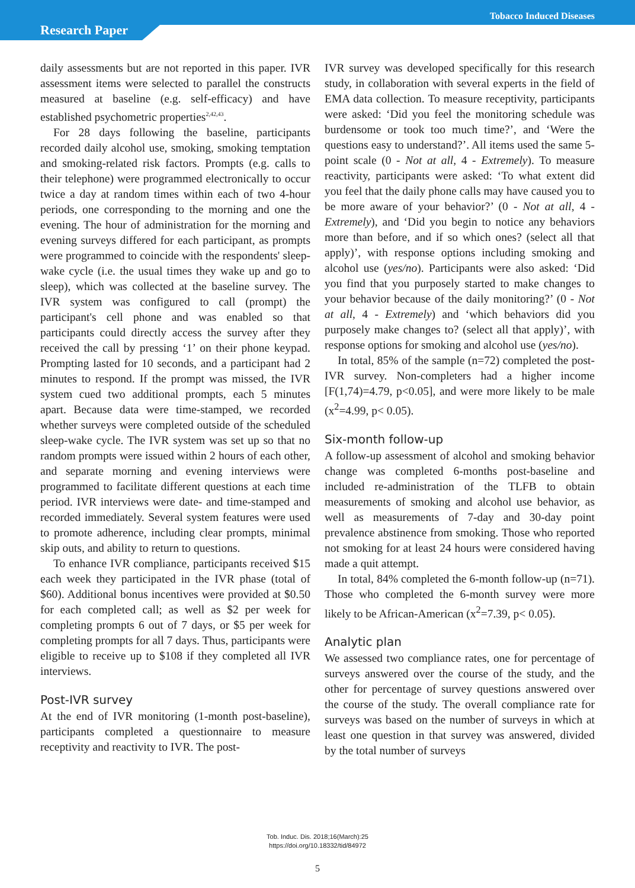Tobacco Induced Diseases
Research Paper
daily assessments but are not reported in this paper. IVR assessment items were selected to parallel the constructs measured at baseline (e.g. self-efficacy) and have established psychometric properties<sup>2,42,43</sup>.
For 28 days following the baseline, participants recorded daily alcohol use, smoking, smoking temptation and smoking-related risk factors. Prompts (e.g. calls to their telephone) were programmed electronically to occur twice a day at random times within each of two 4-hour periods, one corresponding to the morning and one the evening. The hour of administration for the morning and evening surveys differed for each participant, as prompts were programmed to coincide with the respondents' sleep-wake cycle (i.e. the usual times they wake up and go to sleep), which was collected at the baseline survey. The IVR system was configured to call (prompt) the participant's cell phone and was enabled so that participants could directly access the survey after they received the call by pressing ‘1’ on their phone keypad. Prompting lasted for 10 seconds, and a participant had 2 minutes to respond. If the prompt was missed, the IVR system cued two additional prompts, each 5 minutes apart. Because data were time-stamped, we recorded whether surveys were completed outside of the scheduled sleep-wake cycle. The IVR system was set up so that no random prompts were issued within 2 hours of each other, and separate morning and evening interviews were programmed to facilitate different questions at each time period. IVR interviews were date- and time-stamped and recorded immediately. Several system features were used to promote adherence, including clear prompts, minimal skip outs, and ability to return to questions.
To enhance IVR compliance, participants received $15 each week they participated in the IVR phase (total of $60). Additional bonus incentives were provided at $0.50 for each completed call; as well as $2 per week for completing prompts 6 out of 7 days, or $5 per week for completing prompts for all 7 days. Thus, participants were eligible to receive up to $108 if they completed all IVR interviews.
Post-IVR survey
At the end of IVR monitoring (1-month post-baseline), participants completed a questionnaire to measure receptivity and reactivity to IVR. The post-
IVR survey was developed specifically for this research study, in collaboration with several experts in the field of EMA data collection. To measure receptivity, participants were asked: ‘Did you feel the monitoring schedule was burdensome or took too much time?’, and ‘Were the questions easy to understand?’. All items used the same 5-point scale (0 - Not at all, 4 - Extremely). To measure reactivity, participants were asked: ‘To what extent did you feel that the daily phone calls may have caused you to be more aware of your behavior?’ (0 - Not at all, 4 - Extremely), and ‘Did you begin to notice any behaviors more than before, and if so which ones? (select all that apply)’, with response options including smoking and alcohol use (yes/no). Participants were also asked: ‘Did you find that you purposely started to make changes to your behavior because of the daily monitoring?’ (0 - Not at all, 4 - Extremely) and ‘which behaviors did you purposely make changes to? (select all that apply)’, with response options for smoking and alcohol use (yes/no).
In total, 85% of the sample (n=72) completed the post-IVR survey. Non-completers had a higher income [F(1,74)=4.79, p<0.05], and were more likely to be male (x<sup>2</sup>=4.99, p< 0.05).
Six-month follow-up
A follow-up assessment of alcohol and smoking behavior change was completed 6-months post-baseline and included re-administration of the TLFB to obtain measurements of smoking and alcohol use behavior, as well as measurements of 7-day and 30-day point prevalence abstinence from smoking. Those who reported not smoking for at least 24 hours were considered having made a quit attempt.
In total, 84% completed the 6-month follow-up (n=71). Those who completed the 6-month survey were more likely to be African-American (x<sup>2</sup>=7.39, p< 0.05).
Analytic plan
We assessed two compliance rates, one for percentage of surveys answered over the course of the study, and the other for percentage of survey questions answered over the course of the study. The overall compliance rate for surveys was based on the number of surveys in which at least one question in that survey was answered, divided by the total number of surveys
Tob. Induc. Dis. 2018;16(March):25
https://doi.org/10.18332/tid/84972
5